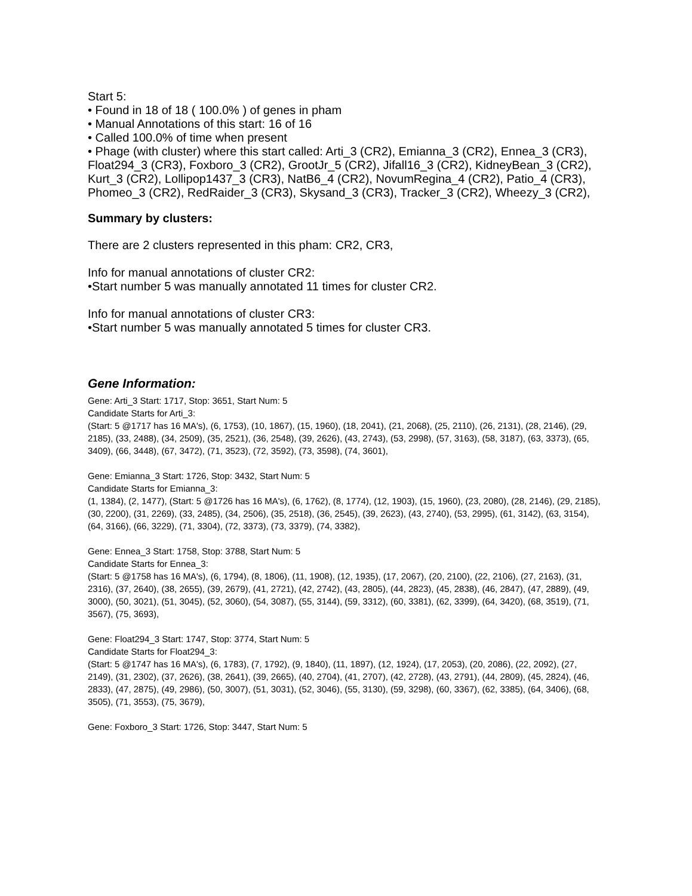Start 5:
• Found in 18 of 18 ( 100.0% ) of genes in pham
• Manual Annotations of this start: 16 of 16
• Called 100.0% of time when present
• Phage (with cluster) where this start called: Arti_3 (CR2), Emianna_3 (CR2), Ennea_3 (CR3), Float294_3 (CR3), Foxboro_3 (CR2), GrootJr_5 (CR2), Jifall16_3 (CR2), KidneyBean_3 (CR2), Kurt_3 (CR2), Lollipop1437_3 (CR3), NatB6_4 (CR2), NovumRegina_4 (CR2), Patio_4 (CR3), Phomeo_3 (CR2), RedRaider_3 (CR3), Skysand_3 (CR3), Tracker_3 (CR2), Wheezy_3 (CR2),
Summary by clusters:
There are 2 clusters represented in this pham: CR2, CR3,
Info for manual annotations of cluster CR2:
•Start number 5 was manually annotated 11 times for cluster CR2.
Info for manual annotations of cluster CR3:
•Start number 5 was manually annotated 5 times for cluster CR3.
Gene Information:
Gene: Arti_3 Start: 1717, Stop: 3651, Start Num: 5
Candidate Starts for Arti_3:
(Start: 5 @1717 has 16 MA's), (6, 1753), (10, 1867), (15, 1960), (18, 2041), (21, 2068), (25, 2110), (26, 2131), (28, 2146), (29, 2185), (33, 2488), (34, 2509), (35, 2521), (36, 2548), (39, 2626), (43, 2743), (53, 2998), (57, 3163), (58, 3187), (63, 3373), (65, 3409), (66, 3448), (67, 3472), (71, 3523), (72, 3592), (73, 3598), (74, 3601),
Gene: Emianna_3 Start: 1726, Stop: 3432, Start Num: 5
Candidate Starts for Emianna_3:
(1, 1384), (2, 1477), (Start: 5 @1726 has 16 MA's), (6, 1762), (8, 1774), (12, 1903), (15, 1960), (23, 2080), (28, 2146), (29, 2185), (30, 2200), (31, 2269), (33, 2485), (34, 2506), (35, 2518), (36, 2545), (39, 2623), (43, 2740), (53, 2995), (61, 3142), (63, 3154), (64, 3166), (66, 3229), (71, 3304), (72, 3373), (73, 3379), (74, 3382),
Gene: Ennea_3 Start: 1758, Stop: 3788, Start Num: 5
Candidate Starts for Ennea_3:
(Start: 5 @1758 has 16 MA's), (6, 1794), (8, 1806), (11, 1908), (12, 1935), (17, 2067), (20, 2100), (22, 2106), (27, 2163), (31, 2316), (37, 2640), (38, 2655), (39, 2679), (41, 2721), (42, 2742), (43, 2805), (44, 2823), (45, 2838), (46, 2847), (47, 2889), (49, 3000), (50, 3021), (51, 3045), (52, 3060), (54, 3087), (55, 3144), (59, 3312), (60, 3381), (62, 3399), (64, 3420), (68, 3519), (71, 3567), (75, 3693),
Gene: Float294_3 Start: 1747, Stop: 3774, Start Num: 5
Candidate Starts for Float294_3:
(Start: 5 @1747 has 16 MA's), (6, 1783), (7, 1792), (9, 1840), (11, 1897), (12, 1924), (17, 2053), (20, 2086), (22, 2092), (27, 2149), (31, 2302), (37, 2626), (38, 2641), (39, 2665), (40, 2704), (41, 2707), (42, 2728), (43, 2791), (44, 2809), (45, 2824), (46, 2833), (47, 2875), (49, 2986), (50, 3007), (51, 3031), (52, 3046), (55, 3130), (59, 3298), (60, 3367), (62, 3385), (64, 3406), (68, 3505), (71, 3553), (75, 3679),
Gene: Foxboro_3 Start: 1726, Stop: 3447, Start Num: 5